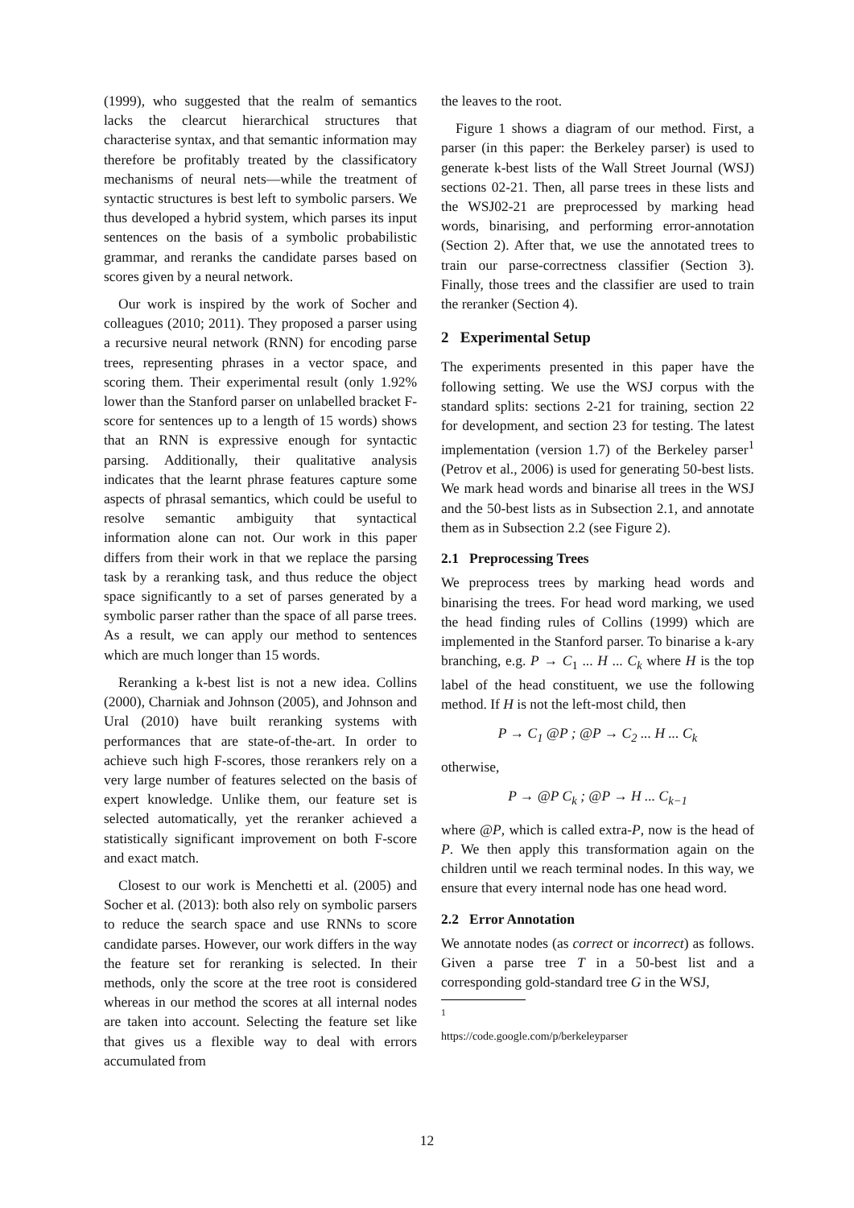(1999), who suggested that the realm of semantics lacks the clearcut hierarchical structures that characterise syntax, and that semantic information may therefore be profitably treated by the classificatory mechanisms of neural nets—while the treatment of syntactic structures is best left to symbolic parsers. We thus developed a hybrid system, which parses its input sentences on the basis of a symbolic probabilistic grammar, and reranks the candidate parses based on scores given by a neural network.
Our work is inspired by the work of Socher and colleagues (2010; 2011). They proposed a parser using a recursive neural network (RNN) for encoding parse trees, representing phrases in a vector space, and scoring them. Their experimental result (only 1.92% lower than the Stanford parser on unlabelled bracket F-score for sentences up to a length of 15 words) shows that an RNN is expressive enough for syntactic parsing. Additionally, their qualitative analysis indicates that the learnt phrase features capture some aspects of phrasal semantics, which could be useful to resolve semantic ambiguity that syntactical information alone can not. Our work in this paper differs from their work in that we replace the parsing task by a reranking task, and thus reduce the object space significantly to a set of parses generated by a symbolic parser rather than the space of all parse trees. As a result, we can apply our method to sentences which are much longer than 15 words.
Reranking a k-best list is not a new idea. Collins (2000), Charniak and Johnson (2005), and Johnson and Ural (2010) have built reranking systems with performances that are state-of-the-art. In order to achieve such high F-scores, those rerankers rely on a very large number of features selected on the basis of expert knowledge. Unlike them, our feature set is selected automatically, yet the reranker achieved a statistically significant improvement on both F-score and exact match.
Closest to our work is Menchetti et al. (2005) and Socher et al. (2013): both also rely on symbolic parsers to reduce the search space and use RNNs to score candidate parses. However, our work differs in the way the feature set for reranking is selected. In their methods, only the score at the tree root is considered whereas in our method the scores at all internal nodes are taken into account. Selecting the feature set like that gives us a flexible way to deal with errors accumulated from
the leaves to the root.
Figure 1 shows a diagram of our method. First, a parser (in this paper: the Berkeley parser) is used to generate k-best lists of the Wall Street Journal (WSJ) sections 02-21. Then, all parse trees in these lists and the WSJ02-21 are preprocessed by marking head words, binarising, and performing error-annotation (Section 2). After that, we use the annotated trees to train our parse-correctness classifier (Section 3). Finally, those trees and the classifier are used to train the reranker (Section 4).
2 Experimental Setup
The experiments presented in this paper have the following setting. We use the WSJ corpus with the standard splits: sections 2-21 for training, section 22 for development, and section 23 for testing. The latest implementation (version 1.7) of the Berkeley parser<sup>1</sup> (Petrov et al., 2006) is used for generating 50-best lists. We mark head words and binarise all trees in the WSJ and the 50-best lists as in Subsection 2.1, and annotate them as in Subsection 2.2 (see Figure 2).
2.1 Preprocessing Trees
We preprocess trees by marking head words and binarising the trees. For head word marking, we used the head finding rules of Collins (1999) which are implemented in the Stanford parser. To binarise a k-ary branching, e.g. P → C<sub>1</sub> ... H ... C<sub>k</sub> where H is the top label of the head constituent, we use the following method. If H is not the left-most child, then
P → C<sub>1</sub> @P ; @P → C<sub>2</sub> ... H ... C<sub>k</sub>
otherwise,
P → @P C<sub>k</sub> ; @P → H ... C<sub>k−1</sub>
where @P, which is called extra-P, now is the head of P. We then apply this transformation again on the children until we reach terminal nodes. In this way, we ensure that every internal node has one head word.
2.2 Error Annotation
We annotate nodes (as correct or incorrect) as follows. Given a parse tree T in a 50-best list and a corresponding gold-standard tree G in the WSJ,
<sup>1</sup> https://code.google.com/p/berkeleyparser
12